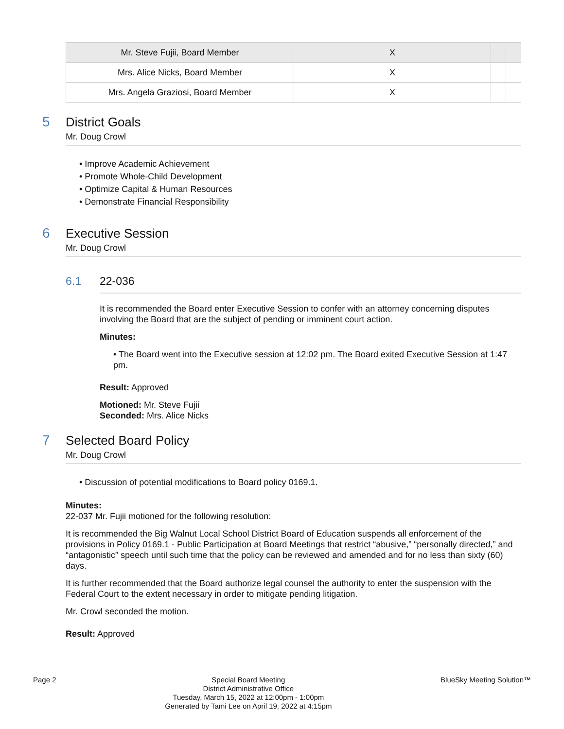| Mr. Steve Fujii, Board Member | X | | |
| Mrs. Alice Nicks, Board Member | X | | |
| Mrs. Angela Graziosi, Board Member | X | | |
5 District Goals
Mr. Doug Crowl
• Improve Academic Achievement
• Promote Whole-Child Development
• Optimize Capital & Human Resources
• Demonstrate Financial Responsibility
6 Executive Session
Mr. Doug Crowl
6.1 22-036
It is recommended the Board enter Executive Session to confer with an attorney concerning disputes involving the Board that are the subject of pending or imminent court action.
Minutes:
• The Board went into the Executive session at 12:02 pm. The Board exited Executive Session at 1:47 pm.
Result: Approved
Motioned: Mr. Steve Fujii
Seconded: Mrs. Alice Nicks
7 Selected Board Policy
Mr. Doug Crowl
• Discussion of potential modifications to Board policy 0169.1.
Minutes:
22-037 Mr. Fujii motioned for the following resolution:
It is recommended the Big Walnut Local School District Board of Education suspends all enforcement of the provisions in Policy 0169.1 - Public Participation at Board Meetings that restrict “abusive,” “personally directed,” and “antagonistic” speech until such time that the policy can be reviewed and amended and for no less than sixty (60) days.
It is further recommended that the Board authorize legal counsel the authority to enter the suspension with the Federal Court to the extent necessary in order to mitigate pending litigation.
Mr. Crowl seconded the motion.
Result: Approved
Page 2
Special Board Meeting
District Administrative Office
Tuesday, March 15, 2022 at 12:00pm - 1:00pm
Generated by Tami Lee on April 19, 2022 at 4:15pm
BlueSky Meeting Solution™